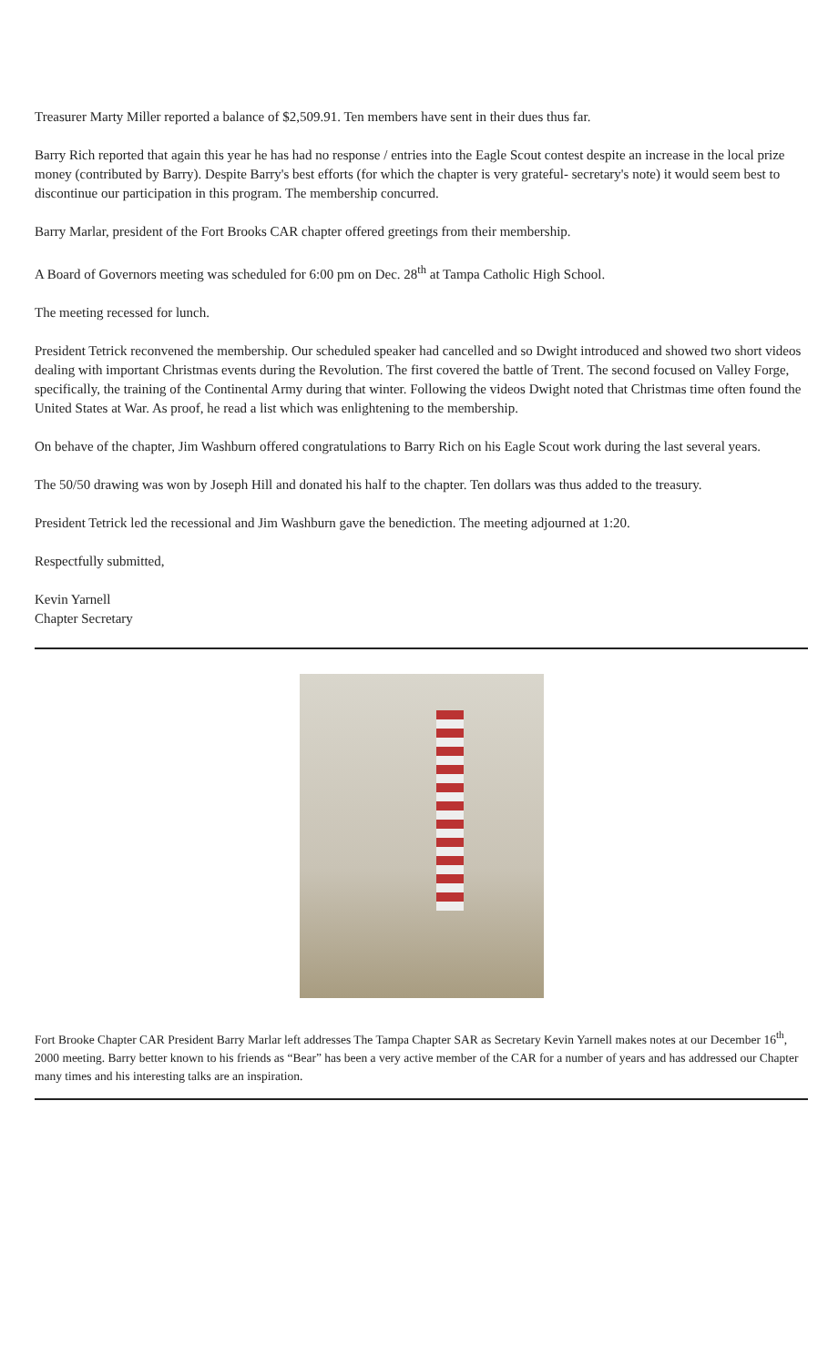Treasurer Marty Miller reported a balance of $2,509.91. Ten members have sent in their dues thus far.
Barry Rich reported that again this year he has had no response / entries into the Eagle Scout contest despite an increase in the local prize money (contributed by Barry). Despite Barry's best efforts (for which the chapter is very grateful- secretary's note) it would seem best to discontinue our participation in this program. The membership concurred.
Barry Marlar, president of the Fort Brooks CAR chapter offered greetings from their membership.
A Board of Governors meeting was scheduled for 6:00 pm on Dec. 28<sup>th</sup> at Tampa Catholic High School.
The meeting recessed for lunch.
President Tetrick reconvened the membership. Our scheduled speaker had cancelled and so Dwight introduced and showed two short videos dealing with important Christmas events during the Revolution. The first covered the battle of Trent. The second focused on Valley Forge, specifically, the training of the Continental Army during that winter. Following the videos Dwight noted that Christmas time often found the United States at War. As proof, he read a list which was enlightening to the membership.
On behave of the chapter, Jim Washburn offered congratulations to Barry Rich on his Eagle Scout work during the last several years.
The 50/50 drawing was won by Joseph Hill and donated his half to the chapter. Ten dollars was thus added to the treasury.
President Tetrick led the recessional and Jim Washburn gave the benediction. The meeting adjourned at 1:20.
Respectfully submitted,
Kevin Yarnell
Chapter Secretary
Fort Brooke Chapter CAR President Barry Marlar left addresses The Tampa Chapter SAR as Secretary Kevin Yarnell makes notes at our December 16<sup>th</sup>, 2000 meeting. Barry better known to his friends as “Bear” has been a very active member of the CAR for a number of years and has addressed our Chapter many times and his interesting talks are an inspiration.